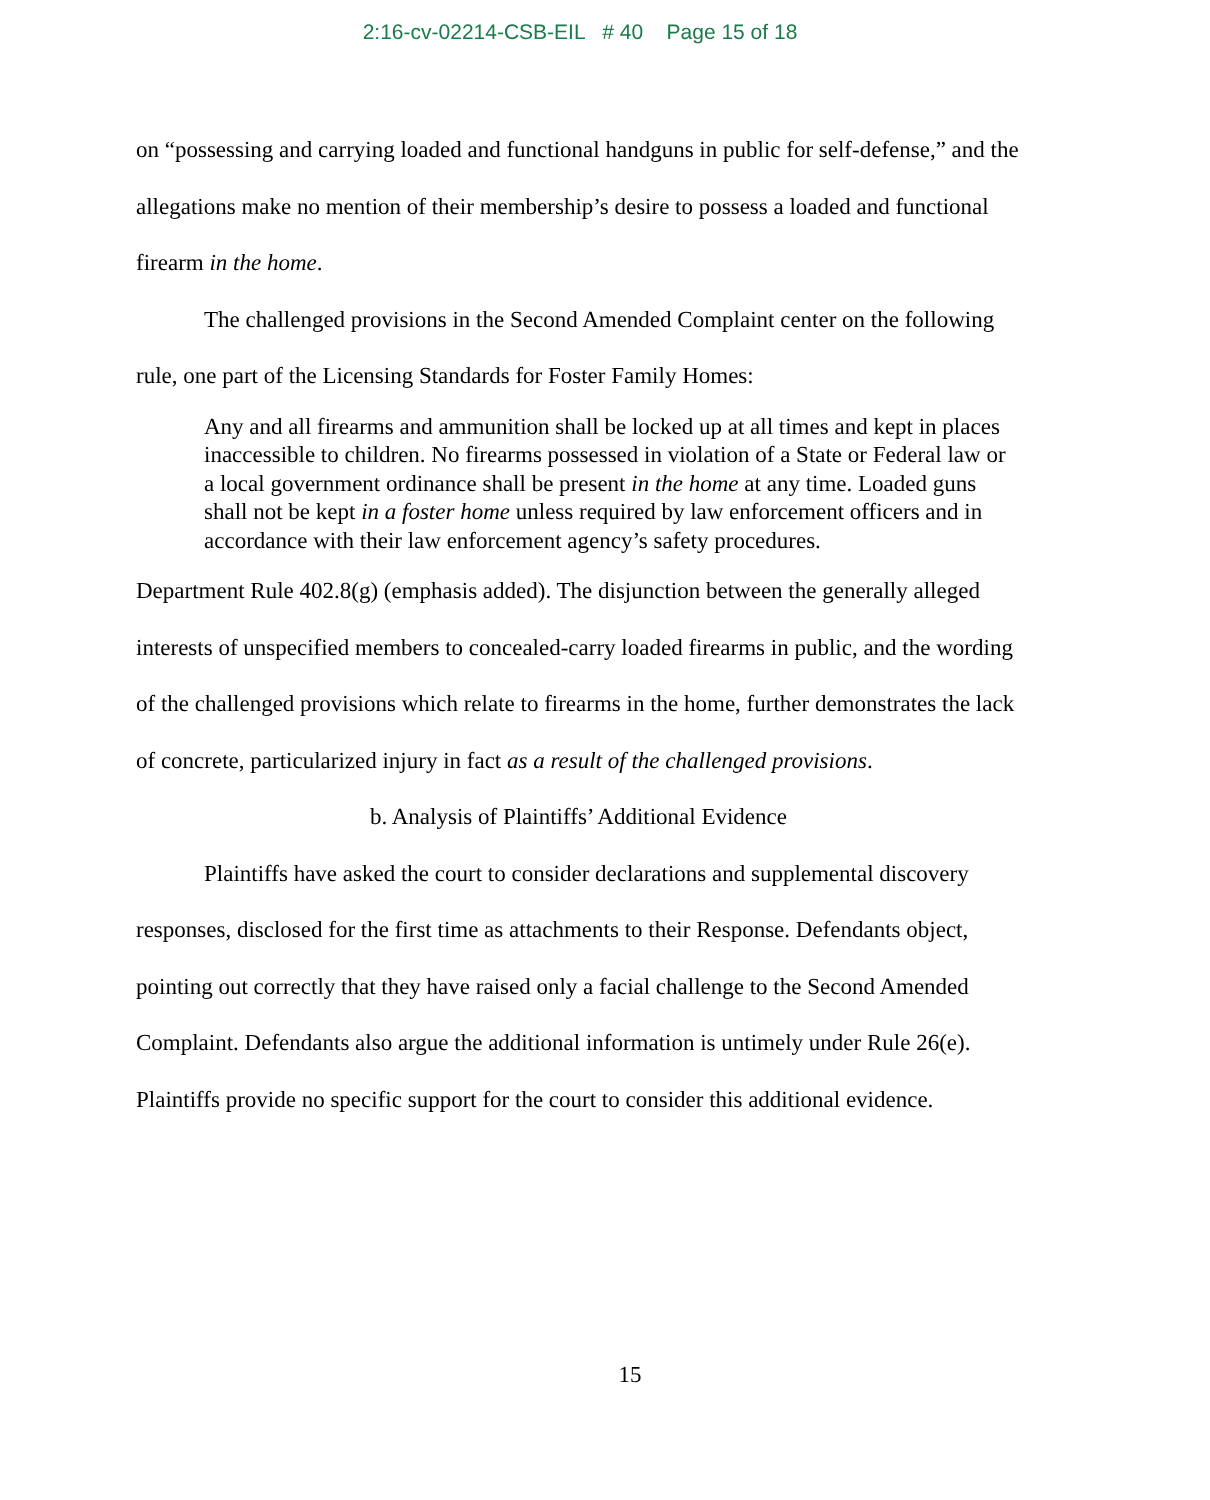2:16-cv-02214-CSB-EIL # 40 Page 15 of 18
on “possessing and carrying loaded and functional handguns in public for self-defense,” and the allegations make no mention of their membership’s desire to possess a loaded and functional firearm in the home.
The challenged provisions in the Second Amended Complaint center on the following rule, one part of the Licensing Standards for Foster Family Homes:
Any and all firearms and ammunition shall be locked up at all times and kept in places inaccessible to children. No firearms possessed in violation of a State or Federal law or a local government ordinance shall be present in the home at any time. Loaded guns shall not be kept in a foster home unless required by law enforcement officers and in accordance with their law enforcement agency’s safety procedures.
Department Rule 402.8(g) (emphasis added). The disjunction between the generally alleged interests of unspecified members to concealed-carry loaded firearms in public, and the wording of the challenged provisions which relate to firearms in the home, further demonstrates the lack of concrete, particularized injury in fact as a result of the challenged provisions.
b. Analysis of Plaintiffs’ Additional Evidence
Plaintiffs have asked the court to consider declarations and supplemental discovery responses, disclosed for the first time as attachments to their Response. Defendants object, pointing out correctly that they have raised only a facial challenge to the Second Amended Complaint. Defendants also argue the additional information is untimely under Rule 26(e). Plaintiffs provide no specific support for the court to consider this additional evidence.
15